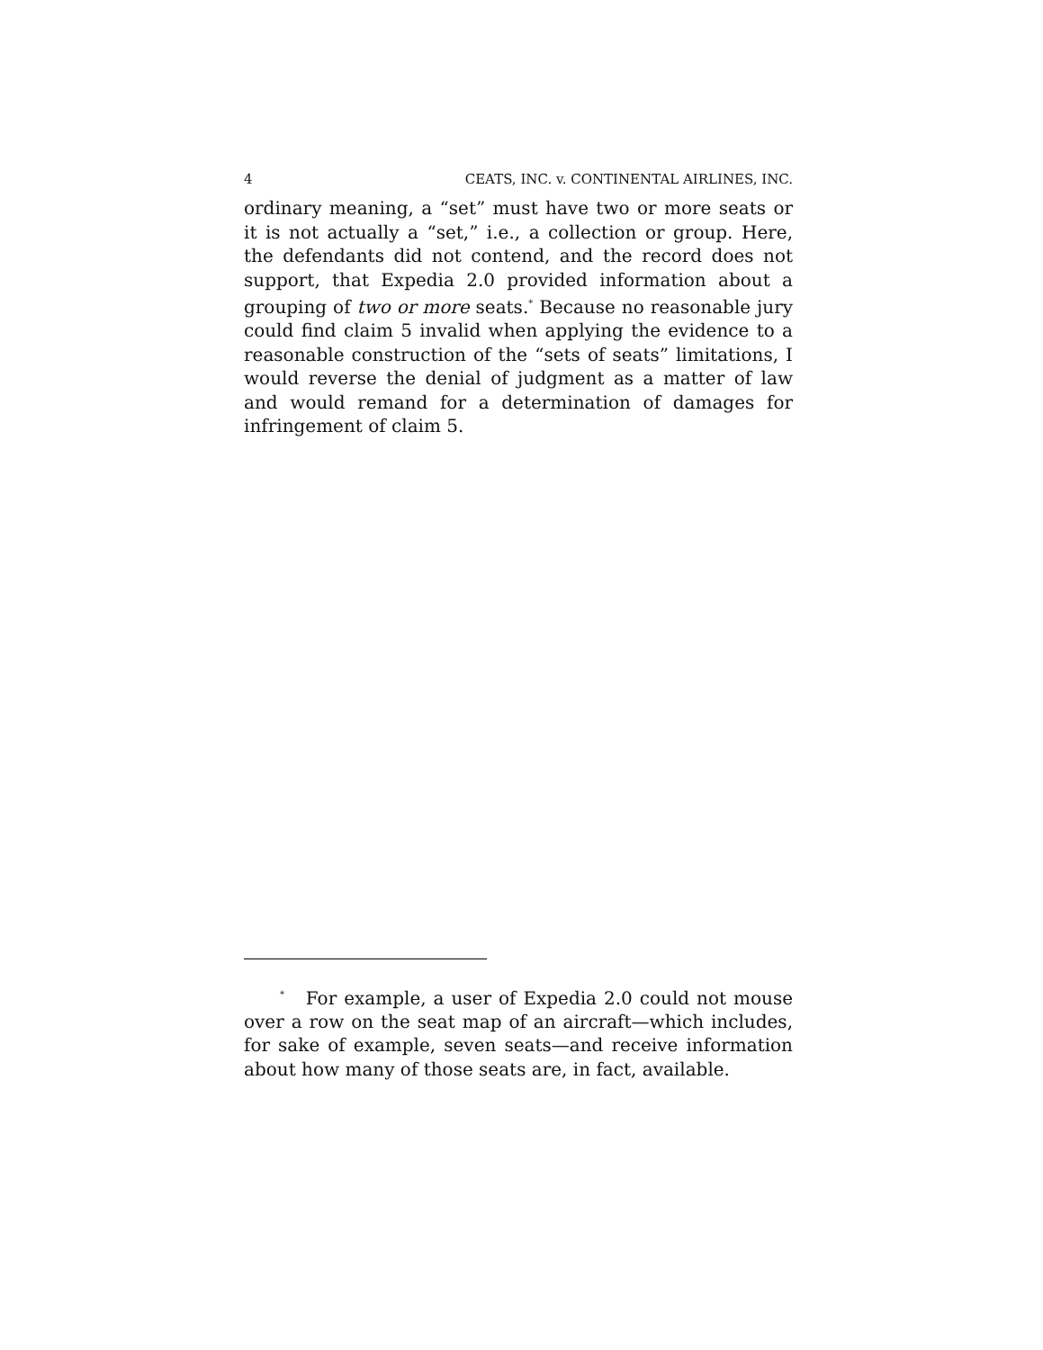4 CEATS, INC. v. CONTINENTAL AIRLINES, INC.
ordinary meaning, a “set” must have two or more seats or it is not actually a “set,” i.e., a collection or group. Here, the defendants did not contend, and the record does not support, that Expedia 2.0 provided information about a grouping of two or more seats.<sup>*</sup> Because no reasonable jury could find claim 5 invalid when applying the evidence to a reasonable construction of the “sets of seats” limitations, I would reverse the denial of judgment as a matter of law and would remand for a determination of damages for infringement of claim 5.
<sup>*</sup> For example, a user of Expedia 2.0 could not mouse over a row on the seat map of an aircraft—which includes, for sake of example, seven seats—and receive information about how many of those seats are, in fact, available.